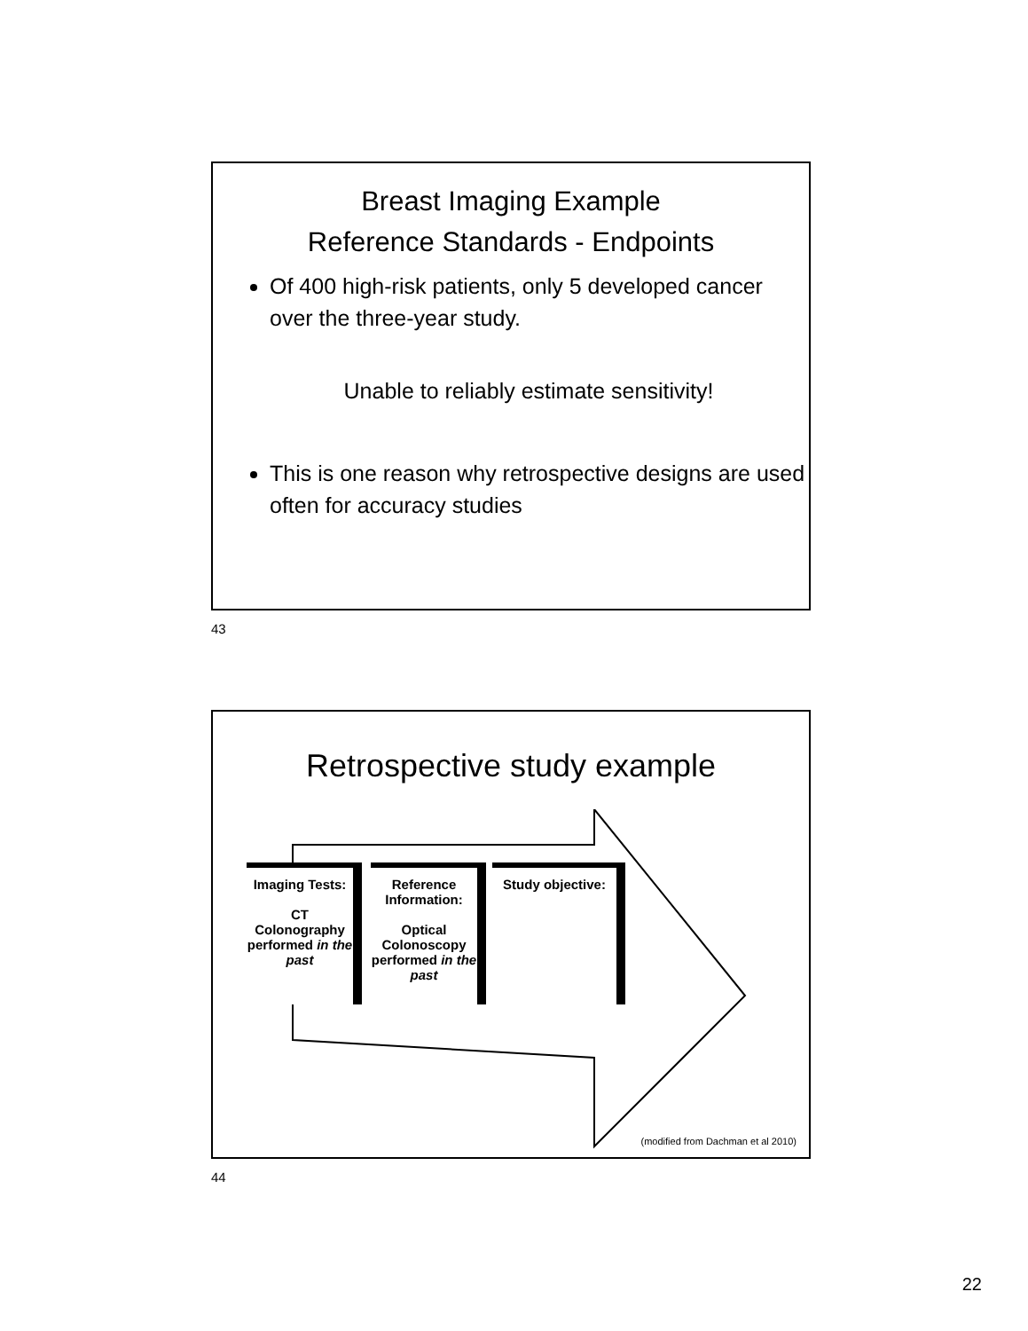Breast Imaging Example
Reference Standards - Endpoints
Of 400 high-risk patients, only 5 developed cancer over the three-year study.
Unable to reliably estimate sensitivity!
This is one reason why retrospective designs are used often for accuracy studies
43
Retrospective study example
Imaging Tests:
CT Colonography performed in the past
Reference Information:
Optical Colonoscopy performed in the past
Study objective:
(modified from Dachman et al 2010)
44
22